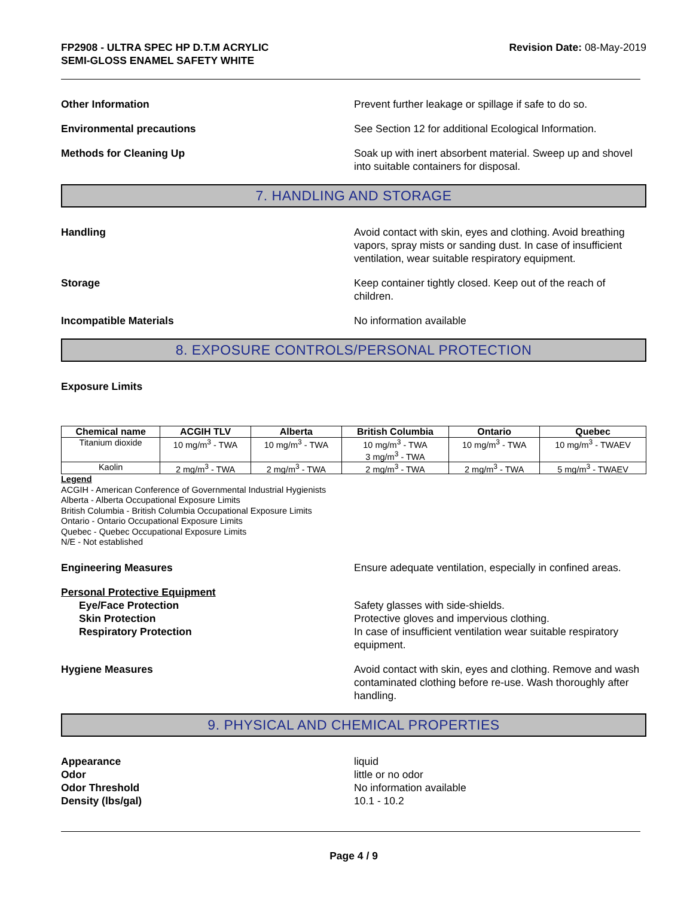FP2908 - ULTRA SPEC HP D.T.M ACRYLIC
SEMI-GLOSS ENAMEL SAFETY WHITE
Revision Date: 08-May-2019
Other Information Prevent further leakage or spillage if safe to do so.
Environmental precautions See Section 12 for additional Ecological Information.
Methods for Cleaning Up Soak up with inert absorbent material. Sweep up and shovel into suitable containers for disposal.
7. HANDLING AND STORAGE
Handling Avoid contact with skin, eyes and clothing. Avoid breathing vapors, spray mists or sanding dust. In case of insufficient ventilation, wear suitable respiratory equipment.
Storage Keep container tightly closed. Keep out of the reach of children.
Incompatible Materials No information available
8. EXPOSURE CONTROLS/PERSONAL PROTECTION
Exposure Limits
| Chemical name | ACGIH TLV | Alberta | British Columbia | Ontario | Quebec |
| --- | --- | --- | --- | --- | --- |
| Titanium dioxide | 10 mg/m<sup>3</sup> - TWA | 10 mg/m<sup>3</sup> - TWA | 10 mg/m<sup>3</sup> - TWA 3 mg/m<sup>3</sup> - TWA | 10 mg/m<sup>3</sup> - TWA | 10 mg/m<sup>3</sup> - TWAEV |
| Kaolin | 2 mg/m<sup>3</sup> - TWA | 2 mg/m<sup>3</sup> - TWA | 2 mg/m<sup>3</sup> - TWA | 2 mg/m<sup>3</sup> - TWA | 5 mg/m<sup>3</sup> - TWAEV |
Legend
ACGIH - American Conference of Governmental Industrial Hygienists
Alberta - Alberta Occupational Exposure Limits
British Columbia - British Columbia Occupational Exposure Limits
Ontario - Ontario Occupational Exposure Limits
Quebec - Quebec Occupational Exposure Limits
N/E - Not established
Engineering Measures Ensure adequate ventilation, especially in confined areas.
Personal Protective Equipment
Eye/Face Protection
Skin Protection
Respiratory Protection
Safety glasses with side-shields.
Protective gloves and impervious clothing.
In case of insufficient ventilation wear suitable respiratory equipment.
Hygiene Measures Avoid contact with skin, eyes and clothing. Remove and wash contaminated clothing before re-use. Wash thoroughly after handling.
9. PHYSICAL AND CHEMICAL PROPERTIES
Appearance
Odor
Odor Threshold
Density (lbs/gal)
liquid
little or no odor
No information available
10.1 - 10.2
Page 4 / 9